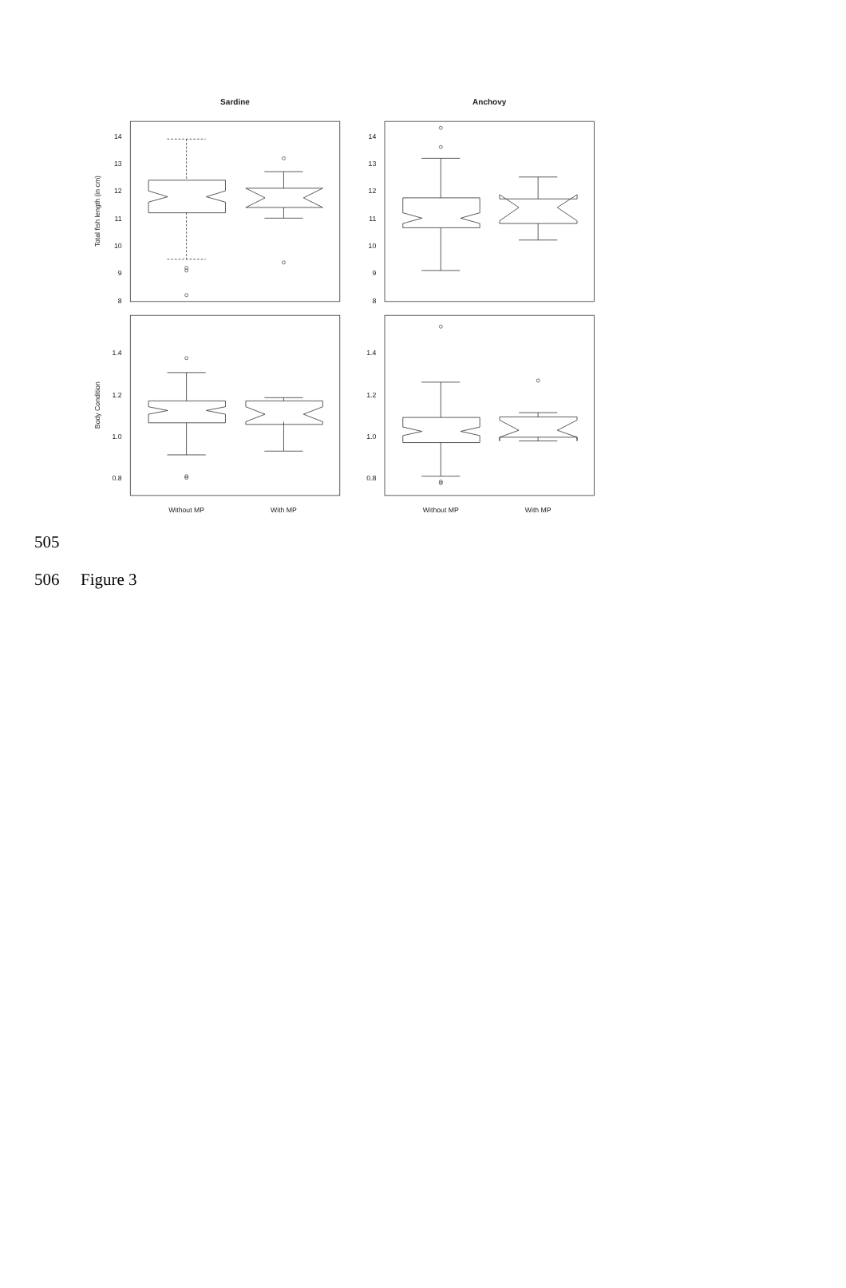Sardine
Anchovy
14
13
12
11
10
9
8
14
13
12
11
10
9
8
1.4
1.2
1.0
0.8
1.4
1.2
1.0
0.8
Total fish length (in cm)
Body Condition
Without MP
With MP
Without MP
With MP
505
506 Figure 3